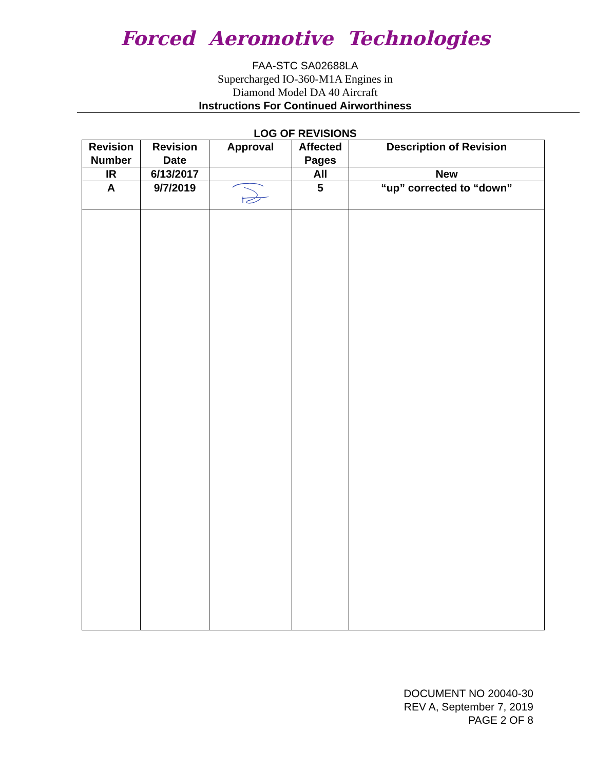Forced Aeromotive Technologies
FAA-STC SA02688LA
Supercharged IO-360-M1A Engines in
Diamond Model DA 40 Aircraft
Instructions For Continued Airworthiness
LOG OF REVISIONS
| Revision Number | Revision Date | Approval | Affected Pages | Description of Revision |
| --- | --- | --- | --- | --- |
| IR | 6/13/2017 | | All | New |
| A | 9/7/2019 | | 5 | “up” corrected to “down” |
DOCUMENT NO 20040-30
REV A, September 7, 2019
PAGE 2 OF 8